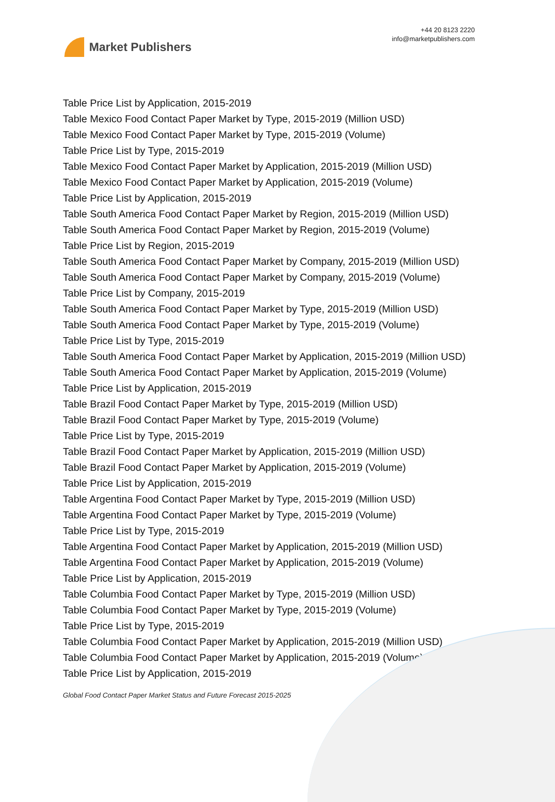Market Publishers
+44 20 8123 2220
info@marketpublishers.com
Table Price List by Application, 2015-2019
Table Mexico Food Contact Paper Market by Type, 2015-2019 (Million USD)
Table Mexico Food Contact Paper Market by Type, 2015-2019 (Volume)
Table Price List by Type, 2015-2019
Table Mexico Food Contact Paper Market by Application, 2015-2019 (Million USD)
Table Mexico Food Contact Paper Market by Application, 2015-2019 (Volume)
Table Price List by Application, 2015-2019
Table South America Food Contact Paper Market by Region, 2015-2019 (Million USD)
Table South America Food Contact Paper Market by Region, 2015-2019 (Volume)
Table Price List by Region, 2015-2019
Table South America Food Contact Paper Market by Company, 2015-2019 (Million USD)
Table South America Food Contact Paper Market by Company, 2015-2019 (Volume)
Table Price List by Company, 2015-2019
Table South America Food Contact Paper Market by Type, 2015-2019 (Million USD)
Table South America Food Contact Paper Market by Type, 2015-2019 (Volume)
Table Price List by Type, 2015-2019
Table South America Food Contact Paper Market by Application, 2015-2019 (Million USD)
Table South America Food Contact Paper Market by Application, 2015-2019 (Volume)
Table Price List by Application, 2015-2019
Table Brazil Food Contact Paper Market by Type, 2015-2019 (Million USD)
Table Brazil Food Contact Paper Market by Type, 2015-2019 (Volume)
Table Price List by Type, 2015-2019
Table Brazil Food Contact Paper Market by Application, 2015-2019 (Million USD)
Table Brazil Food Contact Paper Market by Application, 2015-2019 (Volume)
Table Price List by Application, 2015-2019
Table Argentina Food Contact Paper Market by Type, 2015-2019 (Million USD)
Table Argentina Food Contact Paper Market by Type, 2015-2019 (Volume)
Table Price List by Type, 2015-2019
Table Argentina Food Contact Paper Market by Application, 2015-2019 (Million USD)
Table Argentina Food Contact Paper Market by Application, 2015-2019 (Volume)
Table Price List by Application, 2015-2019
Table Columbia Food Contact Paper Market by Type, 2015-2019 (Million USD)
Table Columbia Food Contact Paper Market by Type, 2015-2019 (Volume)
Table Price List by Type, 2015-2019
Table Columbia Food Contact Paper Market by Application, 2015-2019 (Million USD)
Table Columbia Food Contact Paper Market by Application, 2015-2019 (Volume)
Table Price List by Application, 2015-2019
Global Food Contact Paper Market Status and Future Forecast 2015-2025